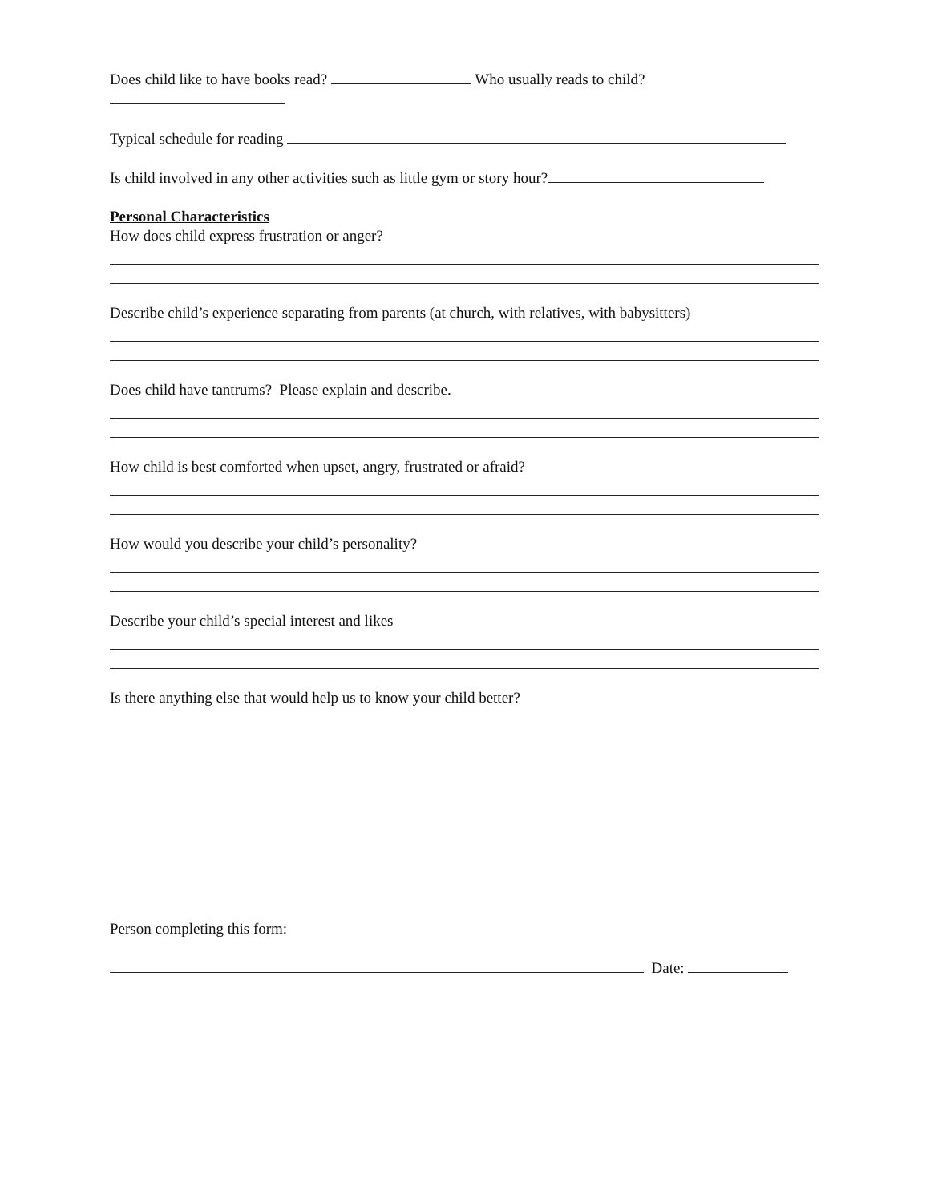Does child like to have books read? Who usually reads to child?
Typical schedule for reading
Is child involved in any other activities such as little gym or story hour?
Personal Characteristics
How does child express frustration or anger?
Describe child’s experience separating from parents (at church, with relatives, with babysitters)
Does child have tantrums? Please explain and describe.
How child is best comforted when upset, angry, frustrated or afraid?
How would you describe your child’s personality?
Describe your child’s special interest and likes
Is there anything else that would help us to know your child better?
Person completing this form:
Date: